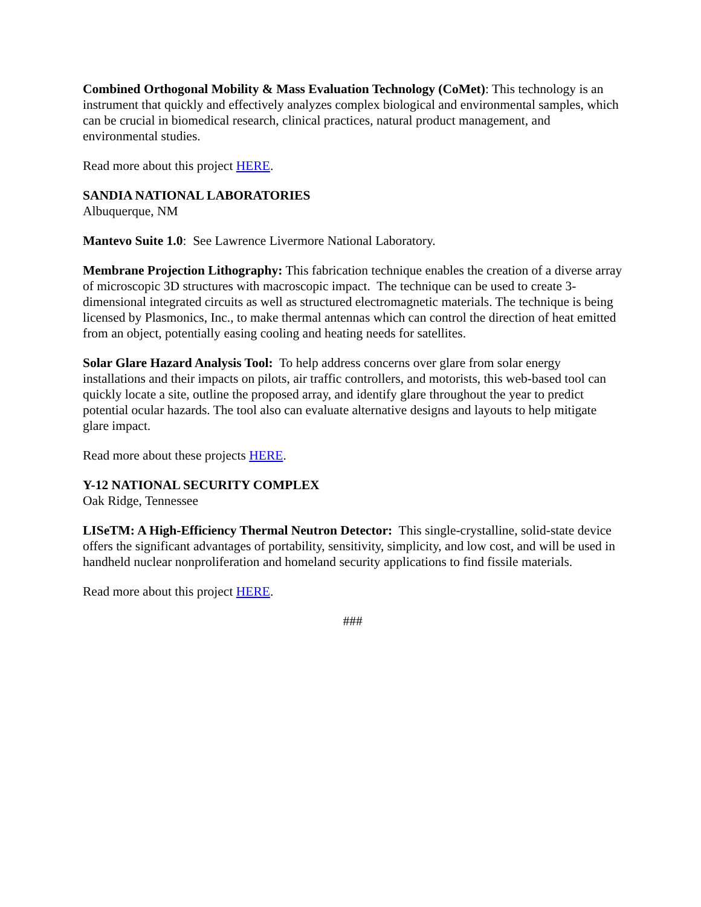Combined Orthogonal Mobility & Mass Evaluation Technology (CoMet): This technology is an instrument that quickly and effectively analyzes complex biological and environmental samples, which can be crucial in biomedical research, clinical practices, natural product management, and environmental studies.
Read more about this project HERE.
SANDIA NATIONAL LABORATORIES
Albuquerque, NM
Mantevo Suite 1.0: See Lawrence Livermore National Laboratory.
Membrane Projection Lithography: This fabrication technique enables the creation of a diverse array of microscopic 3D structures with macroscopic impact. The technique can be used to create 3-dimensional integrated circuits as well as structured electromagnetic materials. The technique is being licensed by Plasmonics, Inc., to make thermal antennas which can control the direction of heat emitted from an object, potentially easing cooling and heating needs for satellites.
Solar Glare Hazard Analysis Tool: To help address concerns over glare from solar energy installations and their impacts on pilots, air traffic controllers, and motorists, this web-based tool can quickly locate a site, outline the proposed array, and identify glare throughout the year to predict potential ocular hazards. The tool also can evaluate alternative designs and layouts to help mitigate glare impact.
Read more about these projects HERE.
Y-12 NATIONAL SECURITY COMPLEX
Oak Ridge, Tennessee
LISeTM: A High-Efficiency Thermal Neutron Detector: This single-crystalline, solid-state device offers the significant advantages of portability, sensitivity, simplicity, and low cost, and will be used in handheld nuclear nonproliferation and homeland security applications to find fissile materials.
Read more about this project HERE.
###